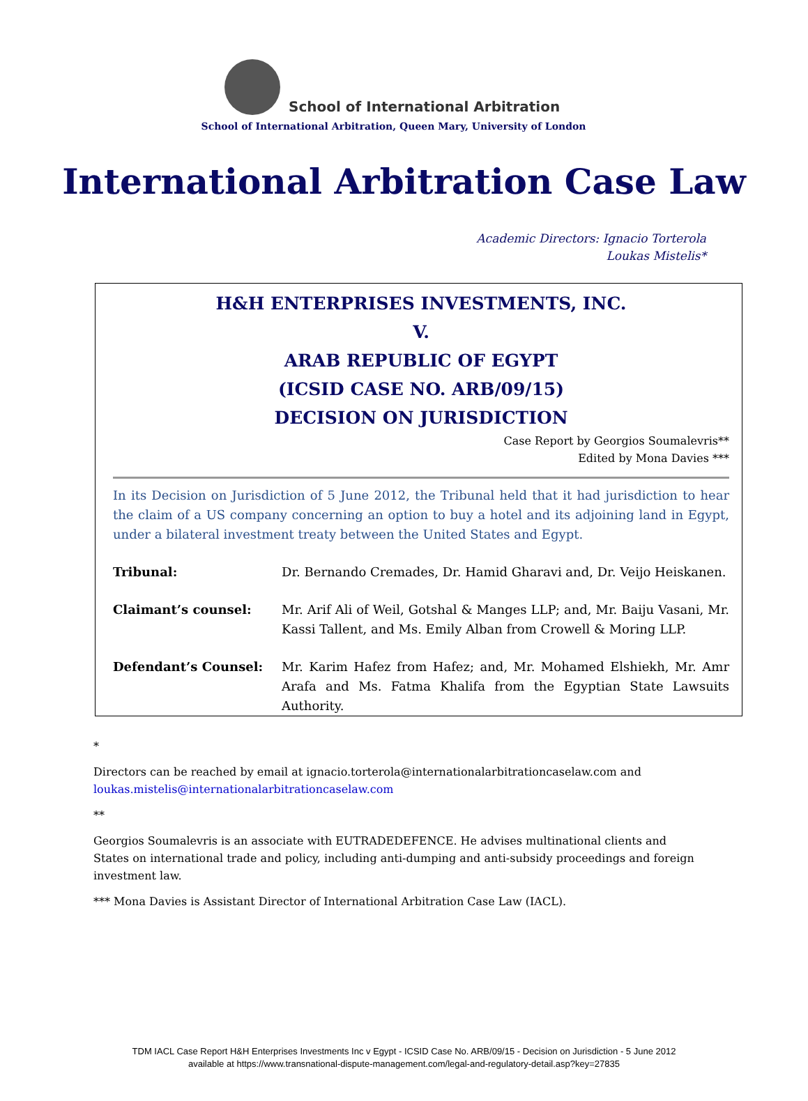School of International Arbitration
School of International Arbitration, Queen Mary, University of London
International Arbitration Case Law
Academic Directors: Ignacio Torterola
Loukas Mistelis*
H&H ENTERPRISES INVESTMENTS, INC.
V.
ARAB REPUBLIC OF EGYPT
(ICSID CASE NO. ARB/09/15)
DECISION ON JURISDICTION
Case Report by Georgios Soumalevris**
Edited by Mona Davies ***
In its Decision on Jurisdiction of 5 June 2012, the Tribunal held that it had jurisdiction to hear the claim of a US company concerning an option to buy a hotel and its adjoining land in Egypt, under a bilateral investment treaty between the United States and Egypt.
Tribunal: Dr. Bernando Cremades, Dr. Hamid Gharavi and, Dr. Veijo Heiskanen.
Claimant’s counsel: Mr. Arif Ali of Weil, Gotshal & Manges LLP; and, Mr. Baiju Vasani, Mr. Kassi Tallent, and Ms. Emily Alban from Crowell & Moring LLP.
Defendant’s Counsel: Mr. Karim Hafez from Hafez; and, Mr. Mohamed Elshiekh, Mr. Amr Arafa and Ms. Fatma Khalifa from the Egyptian State Lawsuits Authority.
*
Directors can be reached by email at ignacio.torterola@internationalarbitrationcaselaw.com and loukas.mistelis@internationalarbitrationcaselaw.com
**
Georgios Soumalevris is an associate with EUTRADEDEFENCE. He advises multinational clients and States on international trade and policy, including anti-dumping and anti-subsidy proceedings and foreign investment law.
*** Mona Davies is Assistant Director of International Arbitration Case Law (IACL).
TDM IACL Case Report H&H Enterprises Investments Inc v Egypt - ICSID Case No. ARB/09/15 - Decision on Jurisdiction - 5 June 2012
available at https://www.transnational-dispute-management.com/legal-and-regulatory-detail.asp?key=27835